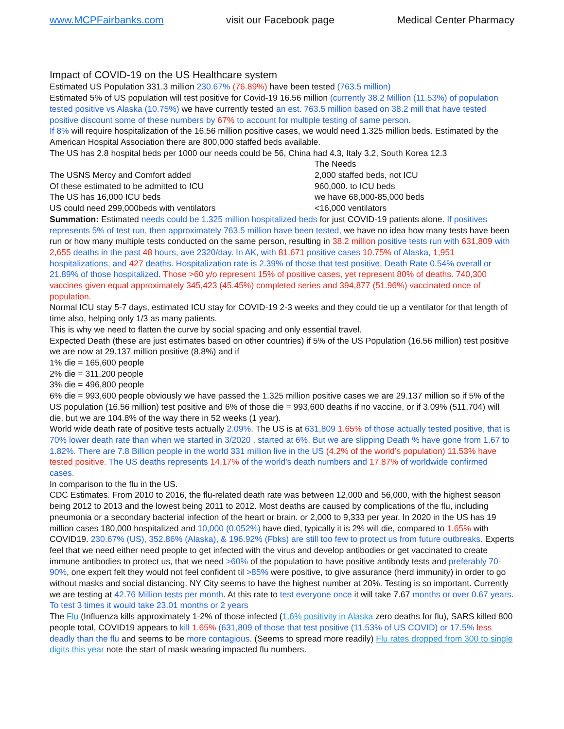www.MCPFairbanks.com visit our Facebook page Medical Center Pharmacy
Impact of COVID-19 on the US Healthcare system
Estimated US Population 331.3 million 230.67% (76.89%) have been tested (763.5 million)
Estimated 5% of US population will test positive for Covid-19 16.56 million (currently 38.2 Million (11.53%) of population tested positive vs Alaska (10.75%) we have currently tested an est. 763.5 million based on 38.2 mill that have tested positive discount some of these numbers by 67% to account for multiple testing of same person.
If 8% will require hospitalization of the 16.56 million positive cases, we would need 1.325 million beds. Estimated by the American Hospital Association there are 800,000 staffed beds available.
The US has 2.8 hospital beds per 1000 our needs could be 56, China had 4.3, Italy 3.2, South Korea 12.3
| | The Needs |
| The USNS Mercy and Comfort added | 2,000 staffed beds, not ICU |
| Of these estimated to be admitted to ICU | 960,000. to ICU beds |
| The US has 16,000 ICU beds | we have 68,000-85,000 beds |
| US could need 299,000beds with ventilators | <16,000 ventilators |
Summation: Estimated needs could be 1.325 million hospitalized beds for just COVID-19 patients alone. If positives represents 5% of test run, then approximately 763.5 million have been tested, we have no idea how many tests have been run or how many multiple tests conducted on the same person, resulting in 38.2 million positive tests run with 631,809 with 2,655 deaths in the past 48 hours, ave 2320/day. In AK, with 81,671 positive cases 10.75% of Alaska, 1,951 hospitalizations, and 427 deaths. Hospitalization rate is 2.39% of those that test positive, Death Rate 0.54% overall or 21.89% of those hospitalized. Those >60 y/o represent 15% of positive cases, yet represent 80% of deaths. 740,300 vaccines given equal approximately 345,423 (45.45%) completed series and 394,877 (51.96%) vaccinated once of population.
Normal ICU stay 5-7 days, estimated ICU stay for COVID-19 2-3 weeks and they could tie up a ventilator for that length of time also, helping only 1/3 as many patients.
This is why we need to flatten the curve by social spacing and only essential travel.
Expected Death (these are just estimates based on other countries) if 5% of the US Population (16.56 million) test positive we are now at 29.137 million positive (8.8%) and if
1% die = 165,600 people
2% die = 311,200 people
3% die = 496,800 people
6% die = 993,600 people obviously we have passed the 1.325 million positive cases we are 29.137 million so if 5% of the US population (16.56 million) test positive and 6% of those die = 993,600 deaths if no vaccine, or if 3.09% (511,704) will die, but we are 104.8% of the way there in 52 weeks (1 year).
World wide death rate of positive tests actually 2.09%. The US is at 631,809 1.65% of those actually tested positive, that is 70% lower death rate than when we started in 3/2020 , started at 6%. But we are slipping Death % have gone from 1.67 to 1.82%. There are 7.8 Billion people in the world 331 million live in the US (4.2% of the world’s population) 11.53% have tested positive. The US deaths represents 14.17% of the world's death numbers and 17.87% of worldwide confirmed cases.
In comparison to the flu in the US.
CDC Estimates. From 2010 to 2016, the flu-related death rate was between 12,000 and 56,000, with the highest season being 2012 to 2013 and the lowest being 2011 to 2012. Most deaths are caused by complications of the flu, including pneumonia or a secondary bacterial infection of the heart or brain. or 2,000 to 9,333 per year. In 2020 in the US has 19 million cases 180,000 hospitalized and 10,000 (0.052%) have died, typically it is 2% will die, compared to 1.65% with COVID19. 230.67% (US), 352.86% (Alaska), & 196.92% (Fbks) are still too few to protect us from future outbreaks. Experts feel that we need either need people to get infected with the virus and develop antibodies or get vaccinated to create immune antibodies to protect us, that we need >60% of the population to have positive antibody tests and preferably 70-90%, one expert felt they would not feel confident til >85% were positive, to give assurance (herd immunity) in order to go without masks and social distancing. NY City seems to have the highest number at 20%. Testing is so important. Currently we are testing at 42.76 Million tests per month. At this rate to test everyone once it will take 7.67 months or over 0.67 years. To test 3 times it would take 23.01 months or 2 years
The Flu (Influenza kills approximately 1-2% of those infected (1.6% positivity in Alaska zero deaths for flu), SARS killed 800 people total, COVID19 appears to kill 1.65% (631,809 of those that test positive (11.53% of US COVID) or 17.5% less deadly than the flu and seems to be more contagious. (Seems to spread more readily) Flu rates dropped from 300 to single digits this year note the start of mask wearing impacted flu numbers.